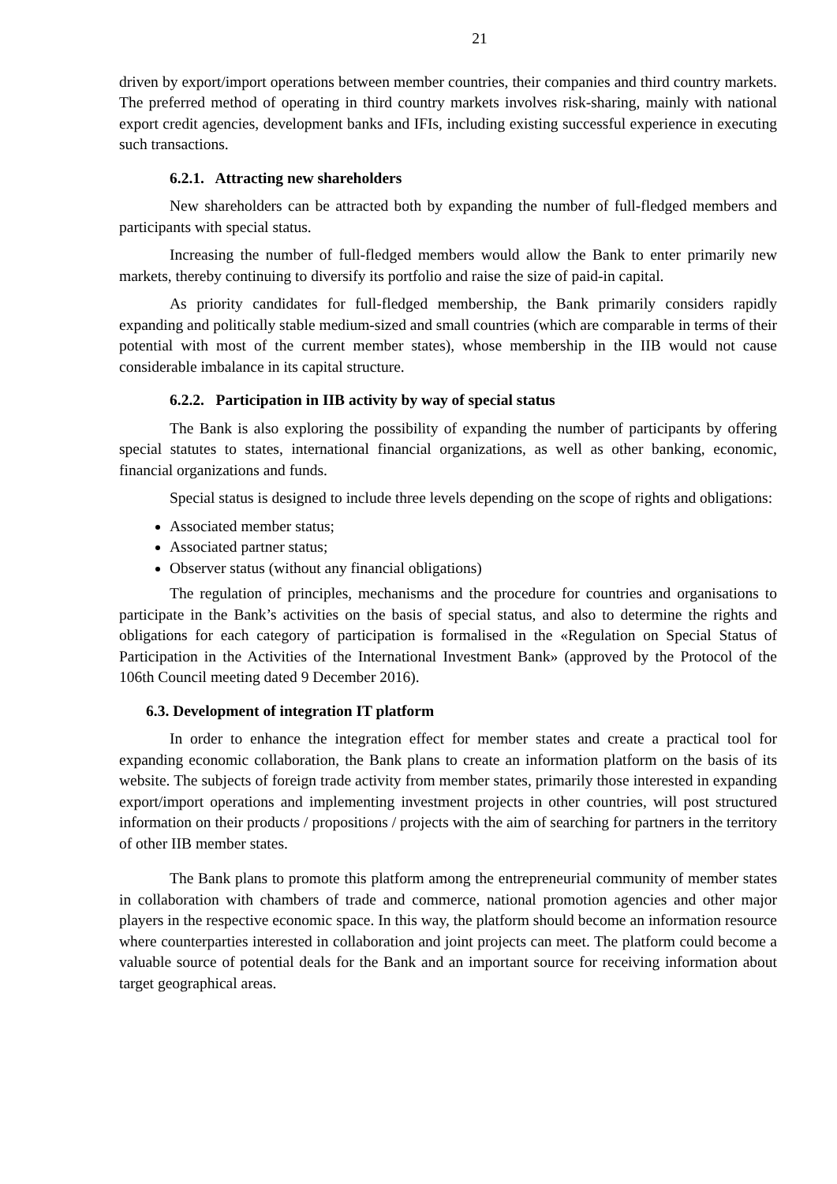21
driven by export/import operations between member countries, their companies and third country markets. The preferred method of operating in third country markets involves risk-sharing, mainly with national export credit agencies, development banks and IFIs, including existing successful experience in executing such transactions.
6.2.1. Attracting new shareholders
New shareholders can be attracted both by expanding the number of full-fledged members and participants with special status.
Increasing the number of full-fledged members would allow the Bank to enter primarily new markets, thereby continuing to diversify its portfolio and raise the size of paid-in capital.
As priority candidates for full-fledged membership, the Bank primarily considers rapidly expanding and politically stable medium-sized and small countries (which are comparable in terms of their potential with most of the current member states), whose membership in the IIB would not cause considerable imbalance in its capital structure.
6.2.2. Participation in IIB activity by way of special status
The Bank is also exploring the possibility of expanding the number of participants by offering special statutes to states, international financial organizations, as well as other banking, economic, financial organizations and funds.
Special status is designed to include three levels depending on the scope of rights and obligations:
Associated member status;
Associated partner status;
Observer status (without any financial obligations)
The regulation of principles, mechanisms and the procedure for countries and organisations to participate in the Bank’s activities on the basis of special status, and also to determine the rights and obligations for each category of participation is formalised in the «Regulation on Special Status of Participation in the Activities of the International Investment Bank» (approved by the Protocol of the 106th Council meeting dated 9 December 2016).
6.3. Development of integration IT platform
In order to enhance the integration effect for member states and create a practical tool for expanding economic collaboration, the Bank plans to create an information platform on the basis of its website. The subjects of foreign trade activity from member states, primarily those interested in expanding export/import operations and implementing investment projects in other countries, will post structured information on their products / propositions / projects with the aim of searching for partners in the territory of other IIB member states.
The Bank plans to promote this platform among the entrepreneurial community of member states in collaboration with chambers of trade and commerce, national promotion agencies and other major players in the respective economic space. In this way, the platform should become an information resource where counterparties interested in collaboration and joint projects can meet. The platform could become a valuable source of potential deals for the Bank and an important source for receiving information about target geographical areas.